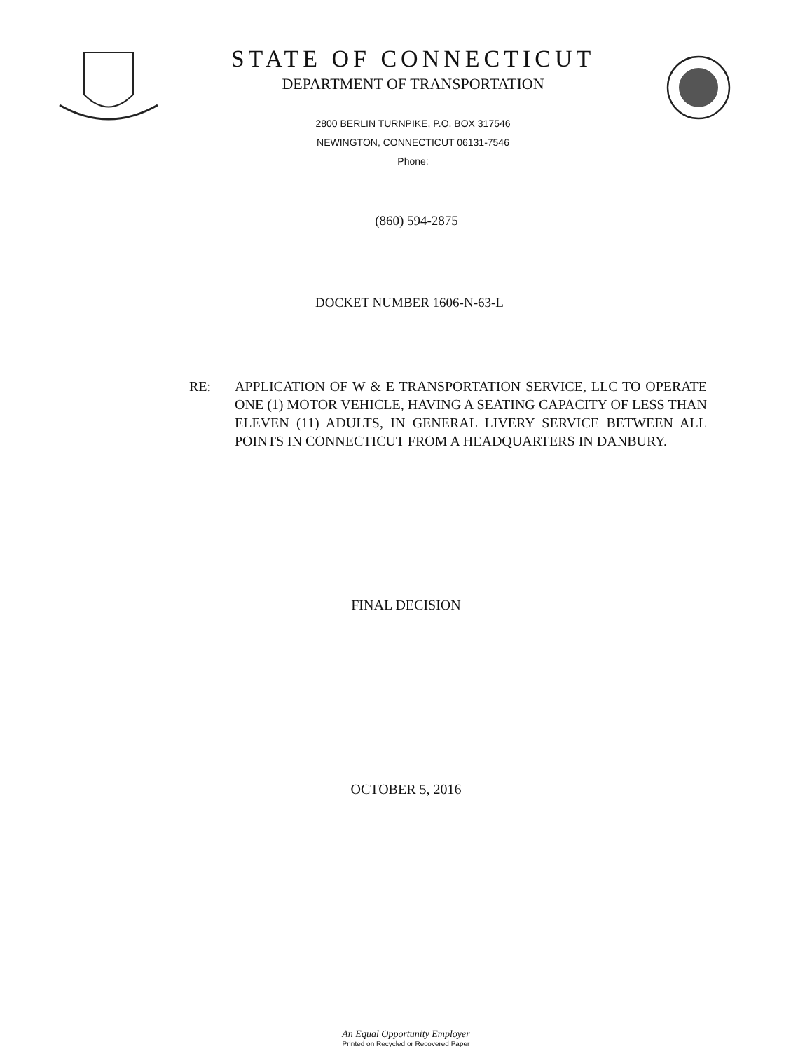STATE OF CONNECTICUT
DEPARTMENT OF TRANSPORTATION
2800 BERLIN TURNPIKE, P.O. BOX 317546
NEWINGTON, CONNECTICUT 06131-7546
Phone:
(860) 594-2875
DOCKET NUMBER 1606-N-63-L
RE: APPLICATION OF W & E TRANSPORTATION SERVICE, LLC TO OPERATE ONE (1) MOTOR VEHICLE, HAVING A SEATING CAPACITY OF LESS THAN ELEVEN (11) ADULTS, IN GENERAL LIVERY SERVICE BETWEEN ALL POINTS IN CONNECTICUT FROM A HEADQUARTERS IN DANBURY.
FINAL DECISION
OCTOBER 5, 2016
An Equal Opportunity Employer
Printed on Recycled or Recovered Paper